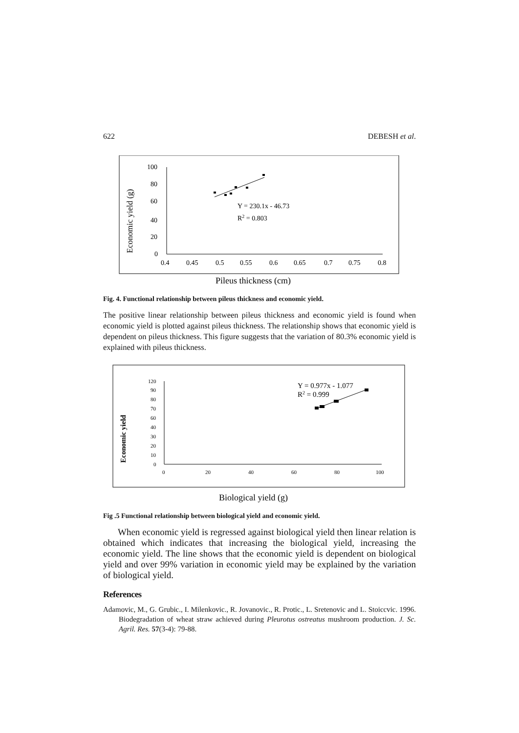622 DEBESH et al.
Economic yield (g)
100
80
60
40
20
0
0.4
0.45
0.5
0.55
0.6
0.65
0.7
0.75
0.8
Y = 230.1x - 46.73
R2 = 0.803
Pileus thickness (cm)
Fig. 4. Functional relationship between pileus thickness and economic yield.
The positive linear relationship between pileus thickness and economic yield is found when economic yield is plotted against pileus thickness. The relationship shows that economic yield is dependent on pileus thickness. This figure suggests that the variation of 80.3% economic yield is explained with pileus thickness.
Economic yield
120
90
80
70
60
40
30
20
10
0
0
20
40
60
80
100
Y = 0.977x - 1.077
R2 = 0.999
Biological yield (g)
Fig .5 Functional relationship between biological yield and economic yield.
When economic yield is regressed against biological yield then linear relation is obtained which indicates that increasing the biological yield, increasing the economic yield. The line shows that the economic yield is dependent on biological yield and over 99% variation in economic yield may be explained by the variation of biological yield.
References
Adamovic, M., G. Grubic., I. Milenkovic., R. Jovanovic., R. Protic., L. Sretenovic and L. Stoiccvic. 1996. Biodegradation of wheat straw achieved during Pleurotus ostreatus mushroom production. J. Sc. Agril. Res. 57(3-4): 79-88.